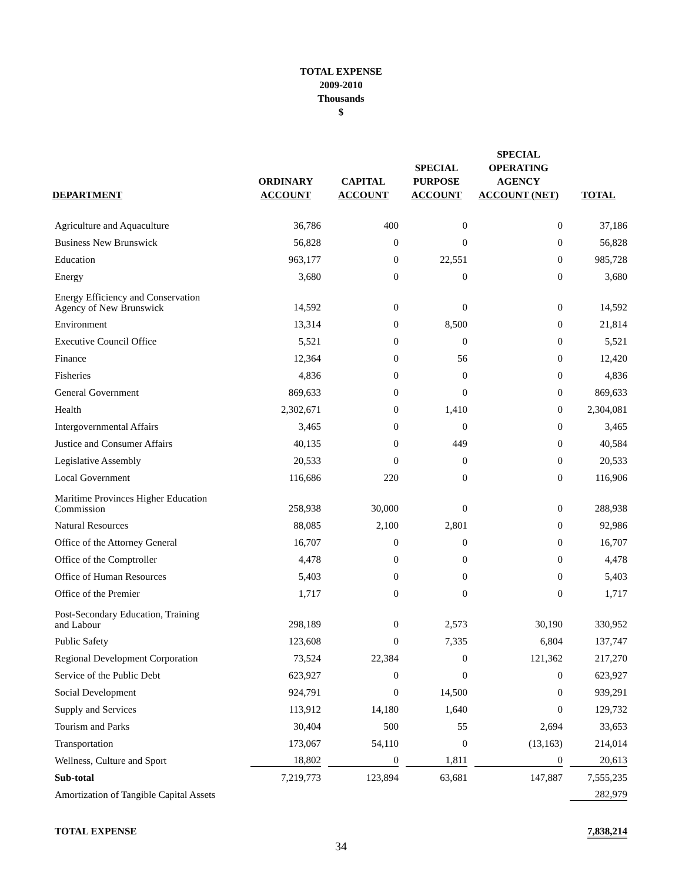TOTAL EXPENSE
2009-2010
Thousands
$
| DEPARTMENT | ORDINARY ACCOUNT | CAPITAL ACCOUNT | SPECIAL PURPOSE ACCOUNT | SPECIAL OPERATING AGENCY ACCOUNT (NET) | TOTAL |
| --- | --- | --- | --- | --- | --- |
| Agriculture and Aquaculture | 36,786 | 400 | 0 | 0 | 37,186 |
| Business New Brunswick | 56,828 | 0 | 0 | 0 | 56,828 |
| Education | 963,177 | 0 | 22,551 | 0 | 985,728 |
| Energy | 3,680 | 0 | 0 | 0 | 3,680 |
| Energy Efficiency and Conservation Agency of New Brunswick | 14,592 | 0 | 0 | 0 | 14,592 |
| Environment | 13,314 | 0 | 8,500 | 0 | 21,814 |
| Executive Council Office | 5,521 | 0 | 0 | 0 | 5,521 |
| Finance | 12,364 | 0 | 56 | 0 | 12,420 |
| Fisheries | 4,836 | 0 | 0 | 0 | 4,836 |
| General Government | 869,633 | 0 | 0 | 0 | 869,633 |
| Health | 2,302,671 | 0 | 1,410 | 0 | 2,304,081 |
| Intergovernmental Affairs | 3,465 | 0 | 0 | 0 | 3,465 |
| Justice and Consumer Affairs | 40,135 | 0 | 449 | 0 | 40,584 |
| Legislative Assembly | 20,533 | 0 | 0 | 0 | 20,533 |
| Local Government | 116,686 | 220 | 0 | 0 | 116,906 |
| Maritime Provinces Higher Education Commission | 258,938 | 30,000 | 0 | 0 | 288,938 |
| Natural Resources | 88,085 | 2,100 | 2,801 | 0 | 92,986 |
| Office of the Attorney General | 16,707 | 0 | 0 | 0 | 16,707 |
| Office of the Comptroller | 4,478 | 0 | 0 | 0 | 4,478 |
| Office of Human Resources | 5,403 | 0 | 0 | 0 | 5,403 |
| Office of the Premier | 1,717 | 0 | 0 | 0 | 1,717 |
| Post-Secondary Education, Training and Labour | 298,189 | 0 | 2,573 | 30,190 | 330,952 |
| Public Safety | 123,608 | 0 | 7,335 | 6,804 | 137,747 |
| Regional Development Corporation | 73,524 | 22,384 | 0 | 121,362 | 217,270 |
| Service of the Public Debt | 623,927 | 0 | 0 | 0 | 623,927 |
| Social Development | 924,791 | 0 | 14,500 | 0 | 939,291 |
| Supply and Services | 113,912 | 14,180 | 1,640 | 0 | 129,732 |
| Tourism and Parks | 30,404 | 500 | 55 | 2,694 | 33,653 |
| Transportation | 173,067 | 54,110 | 0 | (13,163) | 214,014 |
| Wellness, Culture and Sport | 18,802 | 0 | 1,811 | 0 | 20,613 |
| Sub-total | 7,219,773 | 123,894 | 63,681 | 147,887 | 7,555,235 |
| Amortization of Tangible Capital Assets | | | | | 282,979 |
| TOTAL EXPENSE | | | | | 7,838,214 |
34